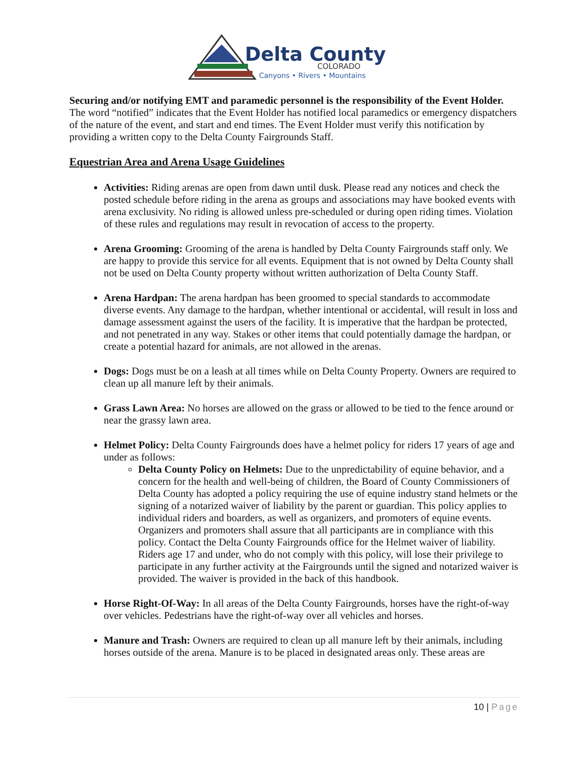Delta County
COLORADO
Canyons • Rivers • Mountains
Securing and/or notifying EMT and paramedic personnel is the responsibility of the Event Holder. The word “notified” indicates that the Event Holder has notified local paramedics or emergency dispatchers of the nature of the event, and start and end times. The Event Holder must verify this notification by providing a written copy to the Delta County Fairgrounds Staff.
Equestrian Area and Arena Usage Guidelines
Activities: Riding arenas are open from dawn until dusk. Please read any notices and check the posted schedule before riding in the arena as groups and associations may have booked events with arena exclusivity. No riding is allowed unless pre-scheduled or during open riding times. Violation of these rules and regulations may result in revocation of access to the property.
Arena Grooming: Grooming of the arena is handled by Delta County Fairgrounds staff only. We are happy to provide this service for all events. Equipment that is not owned by Delta County shall not be used on Delta County property without written authorization of Delta County Staff.
Arena Hardpan: The arena hardpan has been groomed to special standards to accommodate diverse events. Any damage to the hardpan, whether intentional or accidental, will result in loss and damage assessment against the users of the facility. It is imperative that the hardpan be protected, and not penetrated in any way. Stakes or other items that could potentially damage the hardpan, or create a potential hazard for animals, are not allowed in the arenas.
Dogs: Dogs must be on a leash at all times while on Delta County Property. Owners are required to clean up all manure left by their animals.
Grass Lawn Area: No horses are allowed on the grass or allowed to be tied to the fence around or near the grassy lawn area.
Helmet Policy: Delta County Fairgrounds does have a helmet policy for riders 17 years of age and under as follows:
Delta County Policy on Helmets: Due to the unpredictability of equine behavior, and a concern for the health and well-being of children, the Board of County Commissioners of Delta County has adopted a policy requiring the use of equine industry stand helmets or the signing of a notarized waiver of liability by the parent or guardian. This policy applies to individual riders and boarders, as well as organizers, and promoters of equine events. Organizers and promoters shall assure that all participants are in compliance with this policy. Contact the Delta County Fairgrounds office for the Helmet waiver of liability. Riders age 17 and under, who do not comply with this policy, will lose their privilege to participate in any further activity at the Fairgrounds until the signed and notarized waiver is provided. The waiver is provided in the back of this handbook.
Horse Right-Of-Way: In all areas of the Delta County Fairgrounds, horses have the right-of-way over vehicles. Pedestrians have the right-of-way over all vehicles and horses.
Manure and Trash: Owners are required to clean up all manure left by their animals, including horses outside of the arena. Manure is to be placed in designated areas only. These areas are
10 | Page